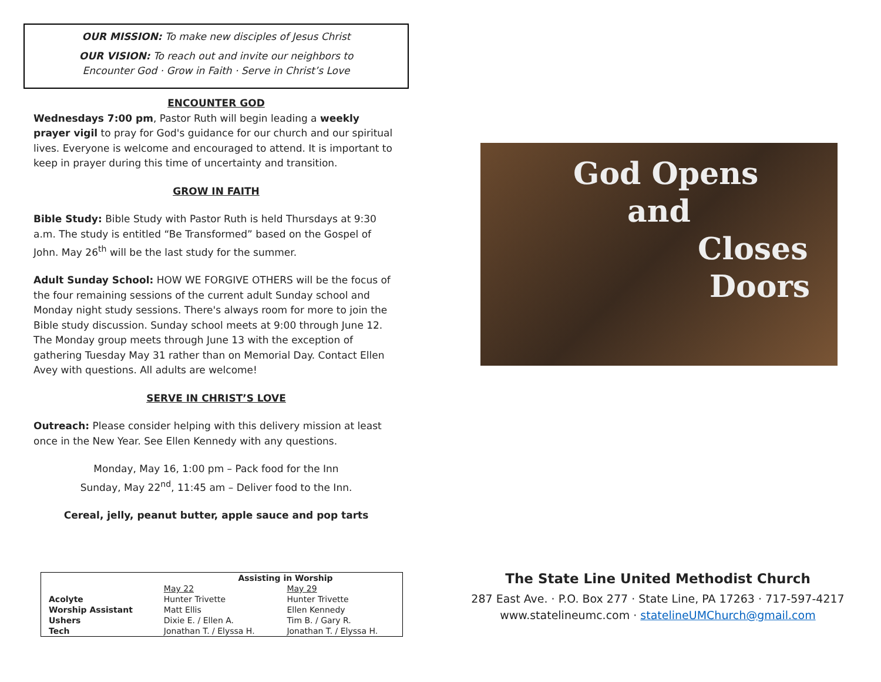OUR MISSION: To make new disciples of Jesus Christ
OUR VISION: To reach out and invite our neighbors to
Encounter God · Grow in Faith · Serve in Christ’s Love
ENCOUNTER GOD
Wednesdays 7:00 pm, Pastor Ruth will begin leading a weekly prayer vigil to pray for God's guidance for our church and our spiritual lives. Everyone is welcome and encouraged to attend. It is important to keep in prayer during this time of uncertainty and transition.
GROW IN FAITH
Bible Study: Bible Study with Pastor Ruth is held Thursdays at 9:30 a.m. The study is entitled “Be Transformed” based on the Gospel of John. May 26<sup>th</sup> will be the last study for the summer.
Adult Sunday School: HOW WE FORGIVE OTHERS will be the focus of the four remaining sessions of the current adult Sunday school and Monday night study sessions. There's always room for more to join the Bible study discussion. Sunday school meets at 9:00 through June 12. The Monday group meets through June 13 with the exception of gathering Tuesday May 31 rather than on Memorial Day. Contact Ellen Avey with questions. All adults are welcome!
SERVE IN CHRIST’S LOVE
Outreach: Please consider helping with this delivery mission at least once in the New Year. See Ellen Kennedy with any questions.
Monday, May 16, 1:00 pm – Pack food for the Inn
Sunday, May 22<sup>nd</sup>, 11:45 am – Deliver food to the Inn.
Cereal, jelly, peanut butter, apple sauce and pop tarts
| Assisting in Worship | | |
| --- | --- | --- |
| | May 22 | May 29 |
| Acolyte | Hunter Trivette | Hunter Trivette |
| Worship Assistant | Matt Ellis | Ellen Kennedy |
| Ushers | Dixie E. / Ellen A. | Tim B. / Gary R. |
| Tech | Jonathan T. / Elyssa H. | Jonathan T. / Elyssa H. |
God Opens
and
Closes
Doors
The State Line United Methodist Church
287 East Ave. · P.O. Box 277 · State Line, PA 17263 · 717-597-4217
www.statelineumc.com · statelineUMChurch@gmail.com